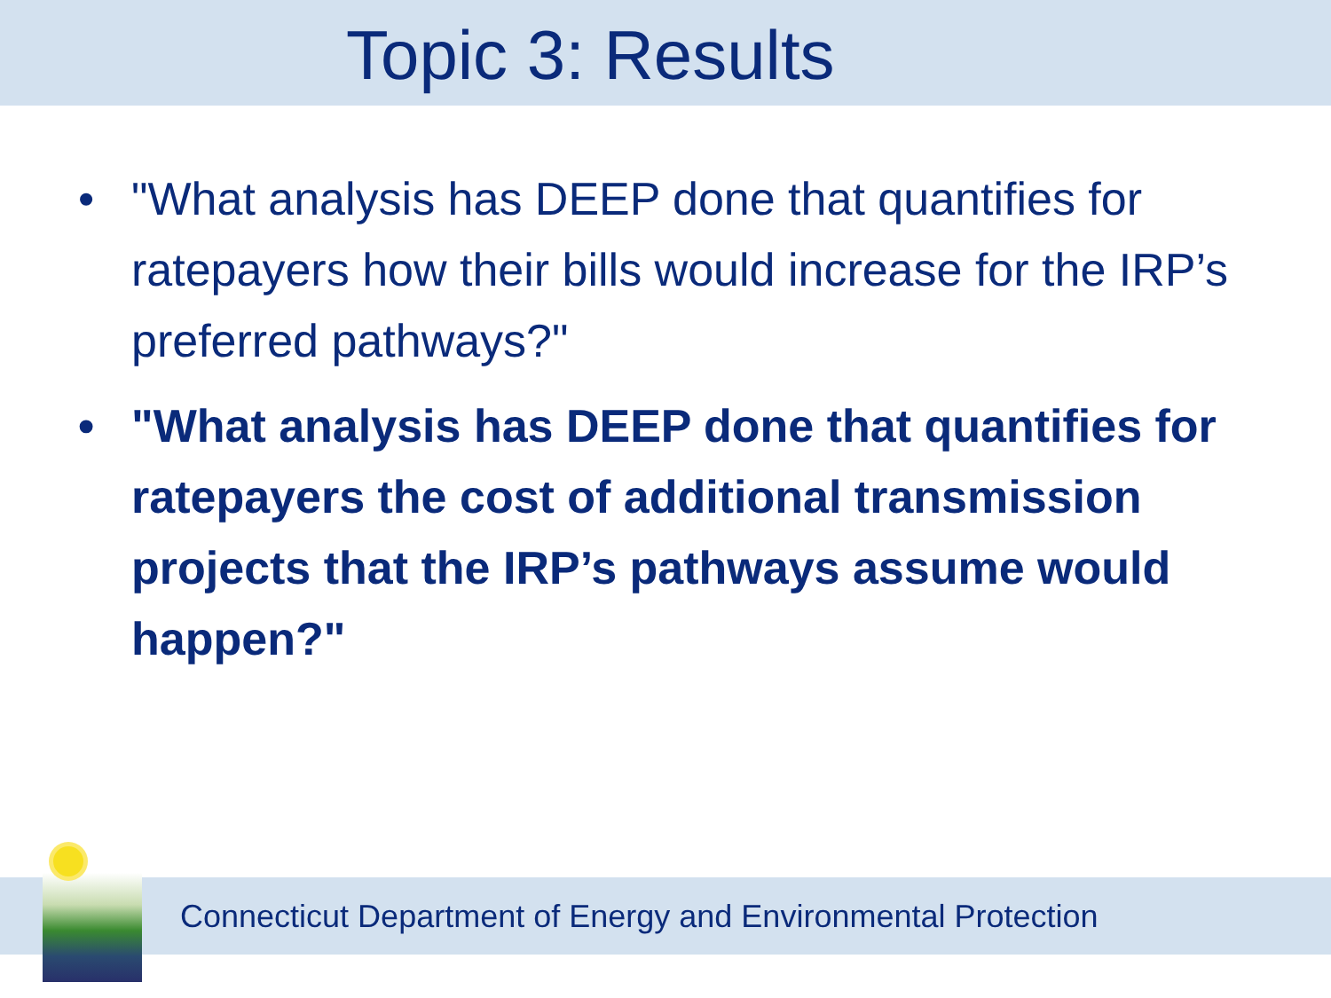Topic 3: Results
• "What analysis has DEEP done that quantifies for ratepayers how their bills would increase for the IRP’s preferred pathways?"
• "What analysis has DEEP done that quantifies for ratepayers the cost of additional transmission projects that the IRP’s pathways assume would happen?"
Connecticut Department of Energy and Environmental Protection